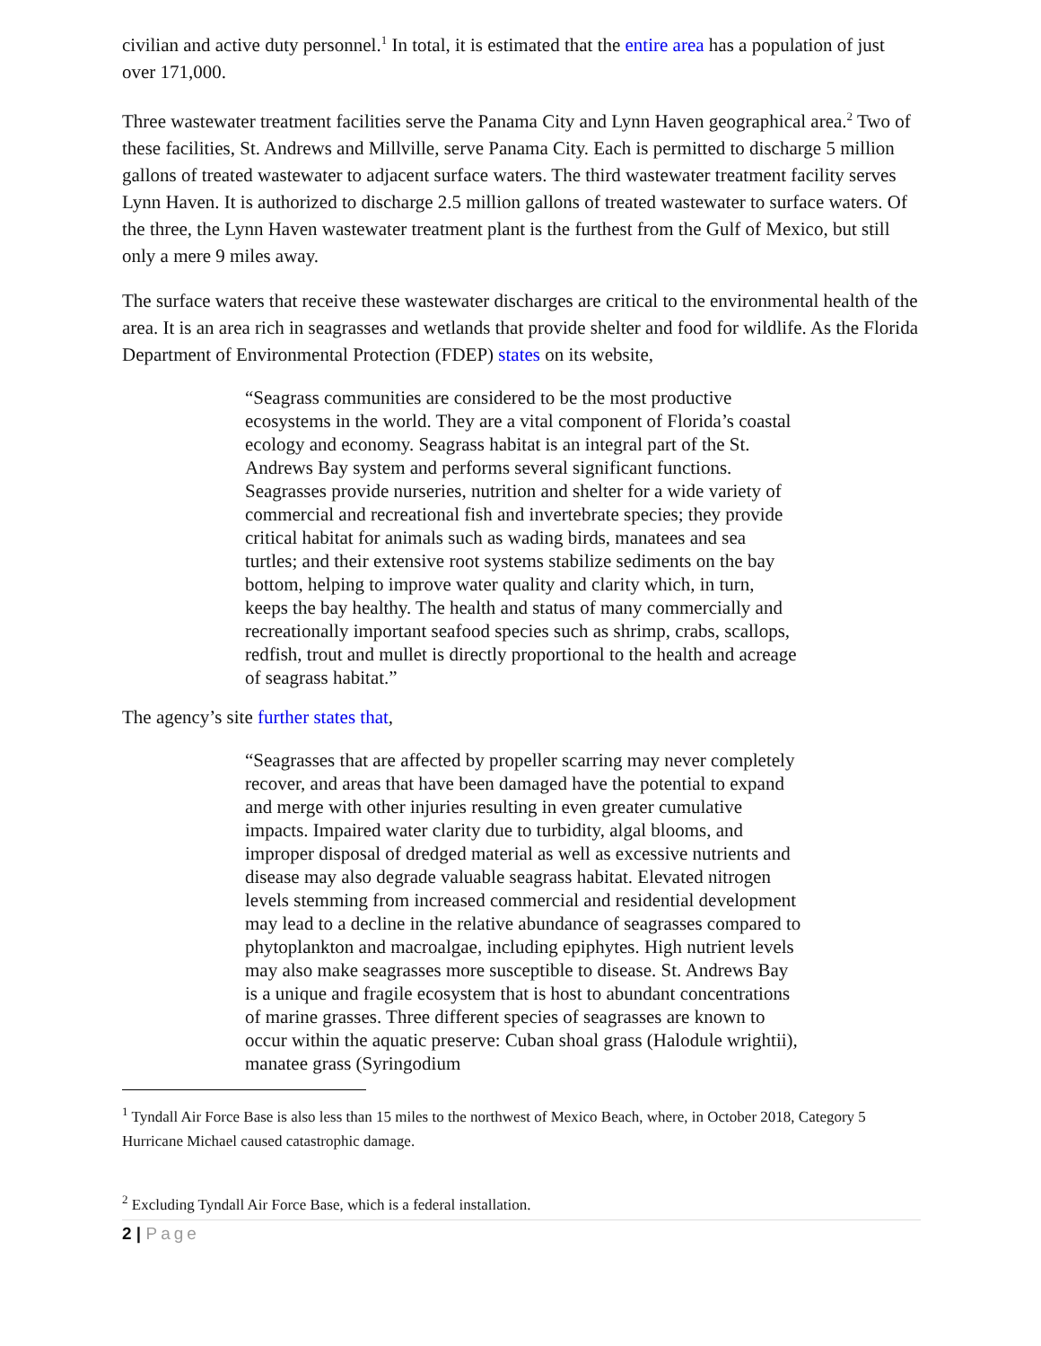civilian and active duty personnel.<sup>1</sup> In total, it is estimated that the entire area has a population of just over 171,000.
Three wastewater treatment facilities serve the Panama City and Lynn Haven geographical area.<sup>2</sup> Two of these facilities, St. Andrews and Millville, serve Panama City. Each is permitted to discharge 5 million gallons of treated wastewater to adjacent surface waters. The third wastewater treatment facility serves Lynn Haven. It is authorized to discharge 2.5 million gallons of treated wastewater to surface waters. Of the three, the Lynn Haven wastewater treatment plant is the furthest from the Gulf of Mexico, but still only a mere 9 miles away.
The surface waters that receive these wastewater discharges are critical to the environmental health of the area. It is an area rich in seagrasses and wetlands that provide shelter and food for wildlife. As the Florida Department of Environmental Protection (FDEP) states on its website,
“Seagrass communities are considered to be the most productive ecosystems in the world. They are a vital component of Florida’s coastal ecology and economy. Seagrass habitat is an integral part of the St. Andrews Bay system and performs several significant functions. Seagrasses provide nurseries, nutrition and shelter for a wide variety of commercial and recreational fish and invertebrate species; they provide critical habitat for animals such as wading birds, manatees and sea turtles; and their extensive root systems stabilize sediments on the bay bottom, helping to improve water quality and clarity which, in turn, keeps the bay healthy. The health and status of many commercially and recreationally important seafood species such as shrimp, crabs, scallops, redfish, trout and mullet is directly proportional to the health and acreage of seagrass habitat.”
The agency’s site further states that,
“Seagrasses that are affected by propeller scarring may never completely recover, and areas that have been damaged have the potential to expand and merge with other injuries resulting in even greater cumulative impacts. Impaired water clarity due to turbidity, algal blooms, and improper disposal of dredged material as well as excessive nutrients and disease may also degrade valuable seagrass habitat. Elevated nitrogen levels stemming from increased commercial and residential development may lead to a decline in the relative abundance of seagrasses compared to phytoplankton and macroalgae, including epiphytes. High nutrient levels may also make seagrasses more susceptible to disease. St. Andrews Bay is a unique and fragile ecosystem that is host to abundant concentrations of marine grasses. Three different species of seagrasses are known to occur within the aquatic preserve: Cuban shoal grass (Halodule wrightii), manatee grass (Syringodium
<sup>1</sup> Tyndall Air Force Base is also less than 15 miles to the northwest of Mexico Beach, where, in October 2018, Category 5 Hurricane Michael caused catastrophic damage.
<sup>2</sup> Excluding Tyndall Air Force Base, which is a federal installation.
2 | Page